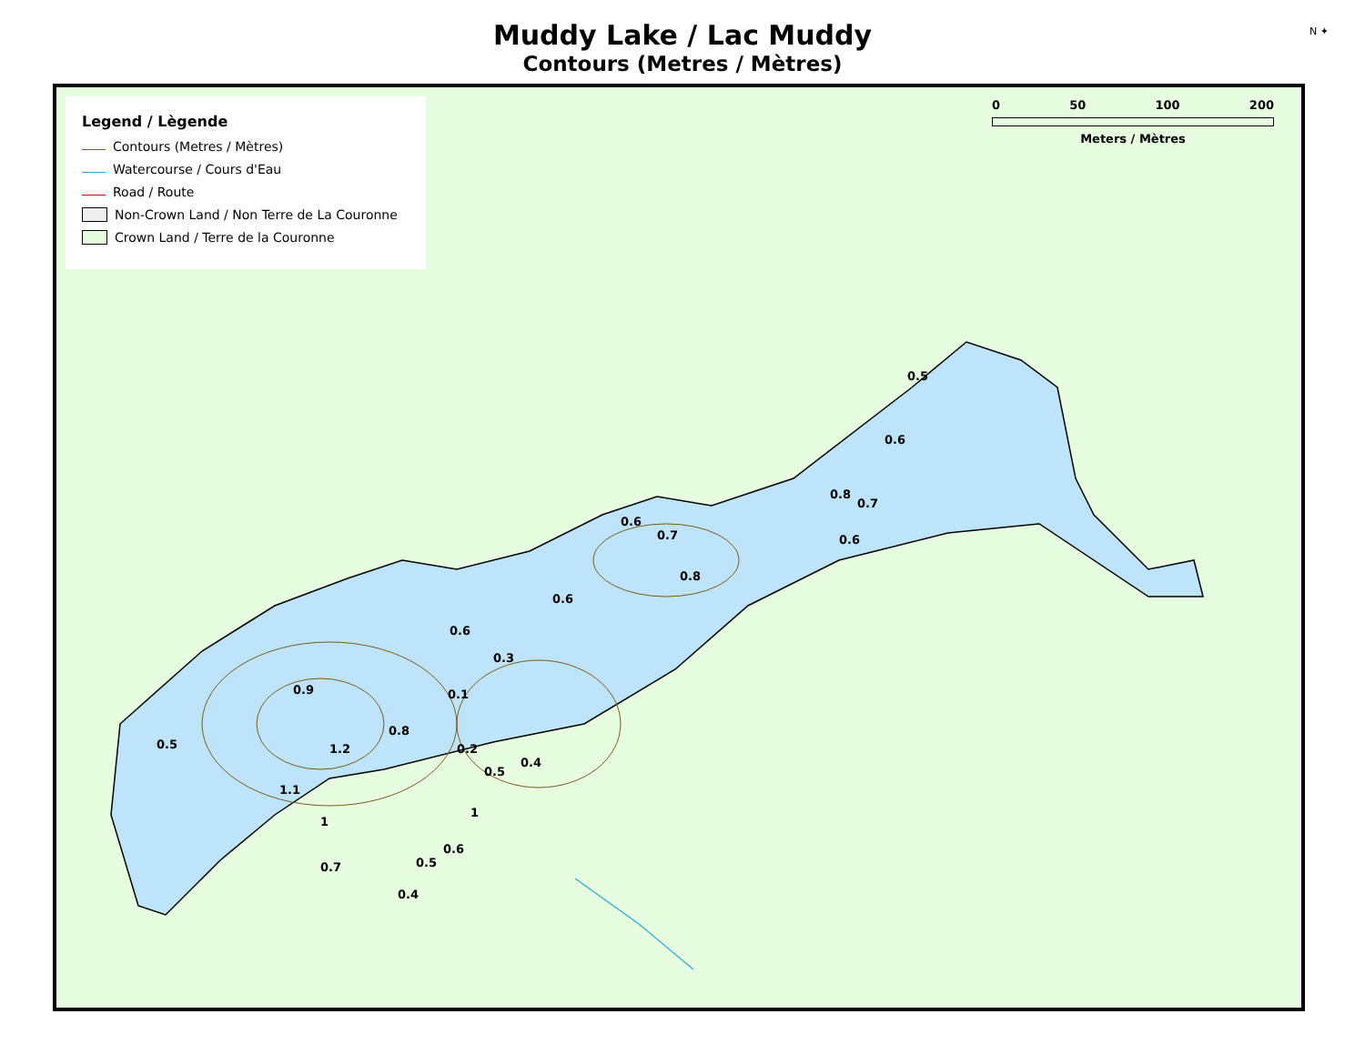Muddy Lake / Lac Muddy
Contours (Metres / Mètres)
N ✦
Legend / Lègende
Contours (Metres / Mètres)
Watercourse / Cours d'Eau
Road / Route
Non-Crown Land / Non Terre de La Couronne
Crown Land / Terre de la Couronne
0 50 100 200
Meters / Mètres
0.5
0.6
0.8
0.7
0.6
0.6
0.7
0.8
0.6
0.6
0.3
0.1 0.9
0.8
1.2 0.2
0.5
0.4
0.5
1.1
1
1
0.6
0.5 0.7
0.4